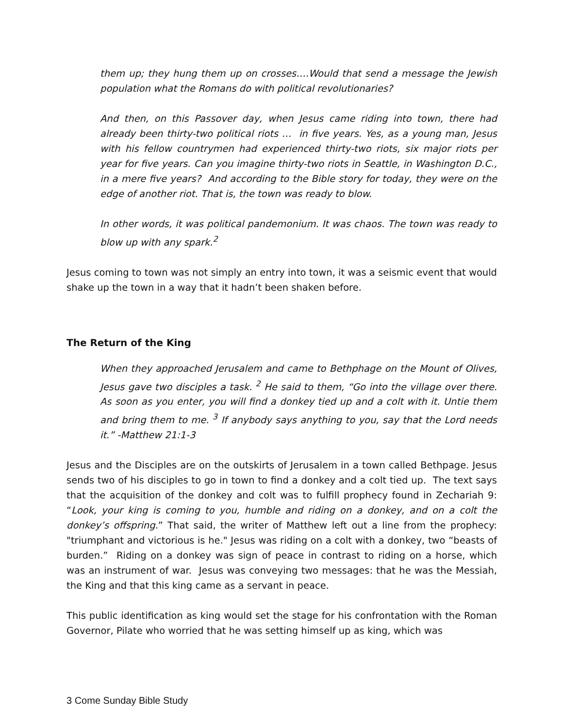them up; they hung them up on crosses….Would that send a message the Jewish population what the Romans do with political revolutionaries?
And then, on this Passover day, when Jesus came riding into town, there had already been thirty-two political riots … in five years. Yes, as a young man, Jesus with his fellow countrymen had experienced thirty-two riots, six major riots per year for five years. Can you imagine thirty-two riots in Seattle, in Washington D.C., in a mere five years? And according to the Bible story for today, they were on the edge of another riot. That is, the town was ready to blow.
In other words, it was political pandemonium. It was chaos. The town was ready to blow up with any spark.<sup>2</sup>
Jesus coming to town was not simply an entry into town, it was a seismic event that would shake up the town in a way that it hadn’t been shaken before.
The Return of the King
When they approached Jerusalem and came to Bethphage on the Mount of Olives, Jesus gave two disciples a task. <sup>2</sup> He said to them, “Go into the village over there. As soon as you enter, you will find a donkey tied up and a colt with it. Untie them and bring them to me. <sup>3</sup> If anybody says anything to you, say that the Lord needs it.” -Matthew 21:1-3
Jesus and the Disciples are on the outskirts of Jerusalem in a town called Bethpage. Jesus sends two of his disciples to go in town to find a donkey and a colt tied up. The text says that the acquisition of the donkey and colt was to fulfill prophecy found in Zechariah 9: “Look, your king is coming to you, humble and riding on a donkey, and on a colt the donkey’s offspring.” That said, the writer of Matthew left out a line from the prophecy: "triumphant and victorious is he." Jesus was riding on a colt with a donkey, two “beasts of burden.” Riding on a donkey was sign of peace in contrast to riding on a horse, which was an instrument of war. Jesus was conveying two messages: that he was the Messiah, the King and that this king came as a servant in peace.
This public identification as king would set the stage for his confrontation with the Roman Governor, Pilate who worried that he was setting himself up as king, which was
3 Come Sunday Bible Study